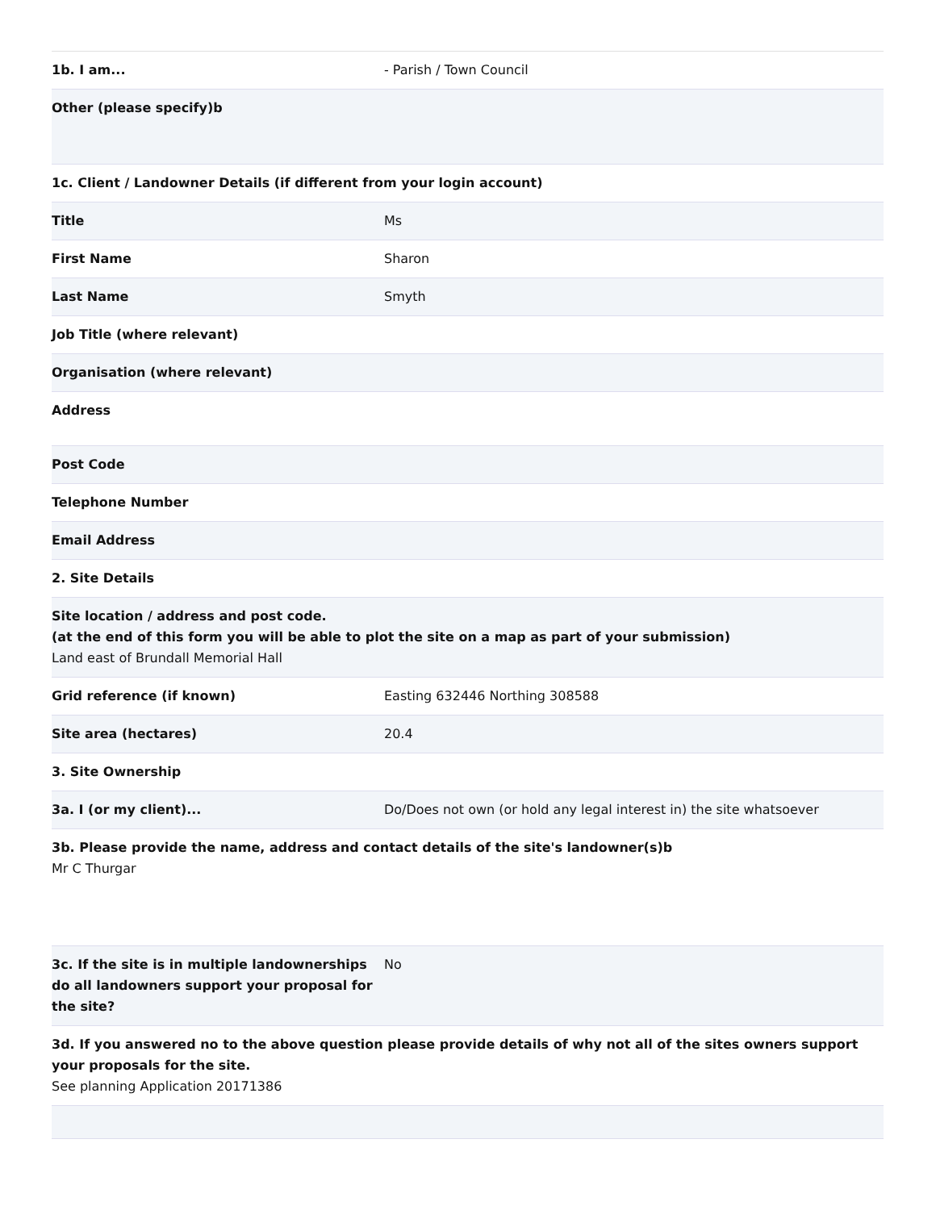| 1b. I am... | - Parish / Town Council |
| Other (please specify)b | |
| 1c. Client / Landowner Details (if different from your login account) | |
| Title | Ms |
| First Name | Sharon |
| Last Name | Smyth |
| Job Title (where relevant) | |
| Organisation (where relevant) | |
| Address | |
| Post Code | |
| Telephone Number | |
| Email Address | |
| 2. Site Details | |
| Site location / address and post code. (at the end of this form you will be able to plot the site on a map as part of your submission) Land east of Brundall Memorial Hall | |
| Grid reference (if known) | Easting 632446 Northing 308588 |
| Site area (hectares) | 20.4 |
| 3. Site Ownership | |
| 3a. I (or my client)... | Do/Does not own (or hold any legal interest in) the site whatsoever |
| 3b. Please provide the name, address and contact details of the site's landowner(s)b Mr C Thurgar | |
| 3c. If the site is in multiple landownerships do all landowners support your proposal for the site? | No |
| 3d. If you answered no to the above question please provide details of why not all of the sites owners support your proposals for the site. See planning Application 20171386 | |